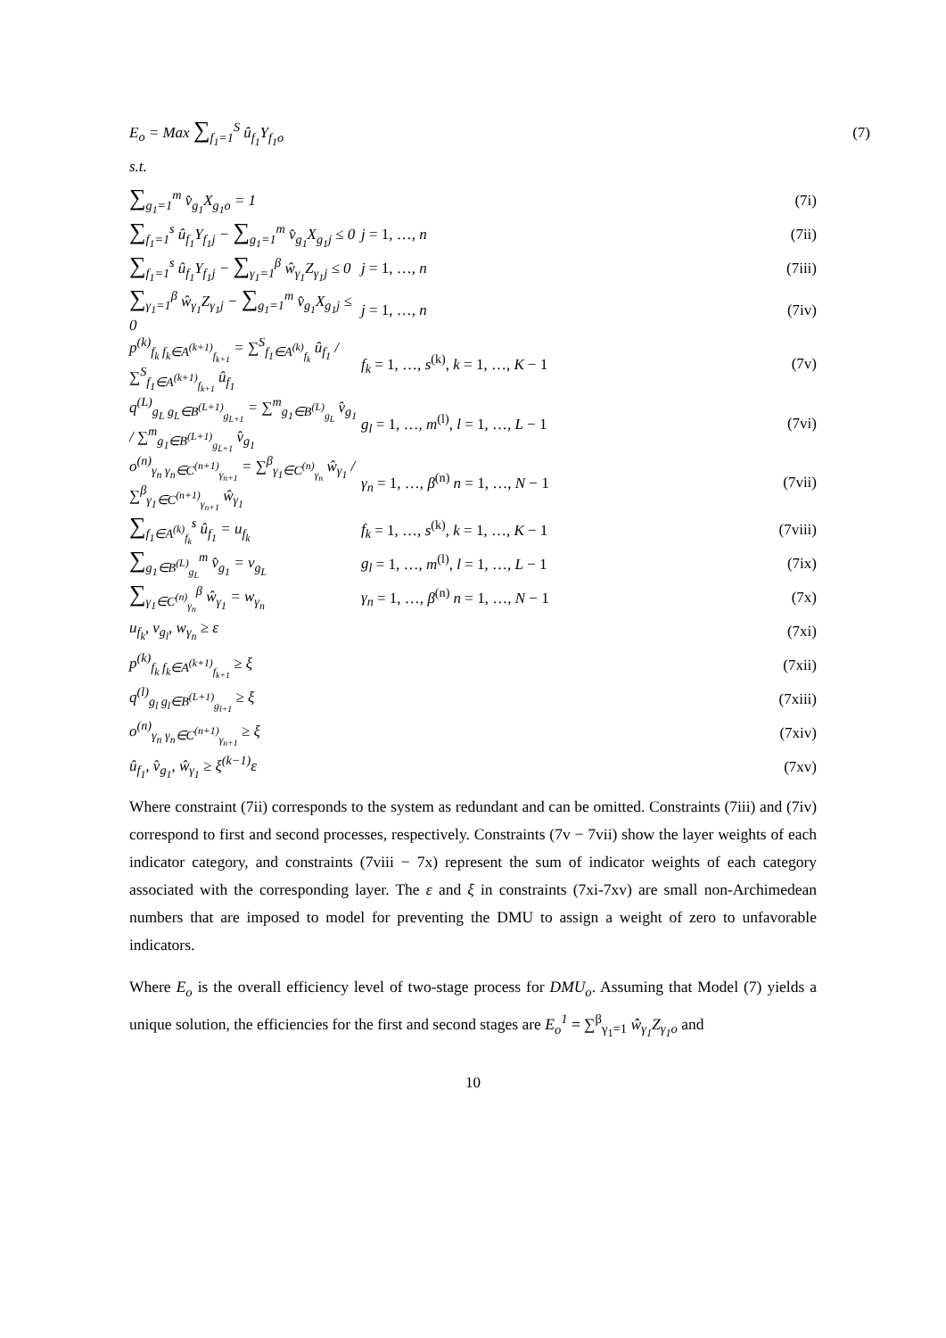E<sub>o</sub> = Max ∑<sub>f<sub>1</sub>=1</sub><sup>S</sup> û<sub>f<sub>1</sub></sub>Y<sub>f<sub>1</sub>o</sub> (7)
s.t.
∑<sub>g<sub>1</sub>=1</sub><sup>m</sup> v̂<sub>g<sub>1</sub></sub>X<sub>g<sub>1</sub>o</sub> = 1 (7i)
∑<sub>f<sub>1</sub>=1</sub><sup>s</sup> û<sub>f<sub>1</sub></sub>Y<sub>f<sub>1</sub>j</sub> − ∑<sub>g<sub>1</sub>=1</sub><sup>m</sup> v̂<sub>g<sub>1</sub></sub>X<sub>g<sub>1</sub>j</sub> ≤ 0 j = 1, …, n (7ii)
∑<sub>f<sub>1</sub>=1</sub><sup>s</sup> û<sub>f<sub>1</sub></sub>Y<sub>f<sub>1</sub>j</sub> − ∑<sub>γ<sub>1</sub>=1</sub><sup>β</sup> ŵ<sub>γ<sub>1</sub></sub>Z<sub>γ<sub>1</sub>j</sub> ≤ 0 j = 1, …, n (7iii)
∑<sub>γ<sub>1</sub>=1</sub><sup>β</sup> ŵ<sub>γ<sub>1</sub></sub>Z<sub>γ<sub>1</sub>j</sub> − ∑<sub>g<sub>1</sub>=1</sub><sup>m</sup> v̂<sub>g<sub>1</sub></sub>X<sub>g<sub>1</sub>j</sub> ≤ 0 j = 1, …, n (7iv)
p<sup>(k)</sup><sub>f<sub>k</sub> f<sub>k</sub>∈A<sup>(k+1)</sup><sub>f<sub>k+1</sub></sub></sub> = ∑<sup>S</sup><sub>f<sub>1</sub>∈A<sup>(k)</sup><sub>f<sub>k</sub></sub></sub> û<sub>f<sub>1</sub></sub> / ∑<sup>S</sup><sub>f<sub>1</sub>∈A<sup>(k+1)</sup><sub>f<sub>k+1</sub></sub></sub> û<sub>f<sub>1</sub></sub> f<sub>k</sub> = 1, …, s<sup>(k)</sup>, k = 1, …, K − 1 (7v)
q<sup>(L)</sup><sub>g<sub>L</sub> g<sub>L</sub>∈B<sup>(L+1)</sup><sub>g<sub>L+1</sub></sub></sub> = ∑<sup>m</sup><sub>g<sub>1</sub>∈B<sup>(L)</sup><sub>g<sub>L</sub></sub></sub> v̂<sub>g<sub>1</sub></sub> / ∑<sup>m</sup><sub>g<sub>1</sub>∈B<sup>(L+1)</sup><sub>g<sub>L+1</sub></sub></sub> v̂<sub>g<sub>1</sub></sub> g<sub>l</sub> = 1, …, m<sup>(l)</sup>, l = 1, …, L − 1 (7vi)
o<sup>(n)</sup><sub>γ<sub>n</sub> γ<sub>n</sub>∈C<sup>(n+1)</sup><sub>γ<sub>n+1</sub></sub></sub> = ∑<sup>β</sup><sub>γ<sub>1</sub>∈C<sup>(n)</sup><sub>γ<sub>n</sub></sub></sub> ŵ<sub>γ<sub>1</sub></sub> / ∑<sup>β</sup><sub>γ<sub>1</sub>∈C<sup>(n+1)</sup><sub>γ<sub>n+1</sub></sub></sub> ŵ<sub>γ<sub>1</sub></sub> γ<sub>n</sub> = 1, …, β<sup>(n)</sup> n = 1, …, N − 1 (7vii)
∑<sub>f<sub>1</sub>∈A<sup>(k)</sup><sub>f<sub>k</sub></sub></sub><sup>s</sup> û<sub>f<sub>1</sub></sub> = u<sub>f<sub>k</sub></sub> f<sub>k</sub> = 1, …, s<sup>(k)</sup>, k = 1, …, K − 1 (7viii)
∑<sub>g<sub>1</sub>∈B<sup>(L)</sup><sub>g<sub>L</sub></sub></sub><sup>m</sup> v̂<sub>g<sub>1</sub></sub> = v<sub>g<sub>L</sub></sub> g<sub>l</sub> = 1, …, m<sup>(l)</sup>, l = 1, …, L − 1 (7ix)
∑<sub>γ<sub>1</sub>∈C<sup>(n)</sup><sub>γ<sub>n</sub></sub></sub><sup>β</sup> ŵ<sub>γ<sub>1</sub></sub> = w<sub>γ<sub>n</sub></sub> γ<sub>n</sub> = 1, …, β<sup>(n)</sup> n = 1, …, N − 1 (7x)
u<sub>f<sub>k</sub></sub>, v<sub>g<sub>l</sub></sub>, w<sub>γ<sub>n</sub></sub> ≥ ε (7xi)
p<sup>(k)</sup><sub>f<sub>k</sub> f<sub>k</sub>∈A<sup>(k+1)</sup><sub>f<sub>k+1</sub></sub></sub> ≥ ξ (7xii)
q<sup>(l)</sup><sub>g<sub>l</sub> g<sub>l</sub>∈B<sup>(L+1)</sup><sub>g<sub>l+1</sub></sub></sub> ≥ ξ (7xiii)
o<sup>(n)</sup><sub>γ<sub>n</sub> γ<sub>n</sub>∈C<sup>(n+1)</sup><sub>γ<sub>n+1</sub></sub></sub> ≥ ξ (7xiv)
û<sub>f<sub>1</sub></sub>, v̂<sub>g<sub>1</sub></sub>, ŵ<sub>γ<sub>1</sub></sub> ≥ ξ<sup>(k−1)</sup>ε (7xv)
Where constraint (7ii) corresponds to the system as redundant and can be omitted. Constraints (7iii) and (7iv) correspond to first and second processes, respectively. Constraints (7v − 7vii) show the layer weights of each indicator category, and constraints (7viii − 7x) represent the sum of indicator weights of each category associated with the corresponding layer. The ε and ξ in constraints (7xi-7xv) are small non-Archimedean numbers that are imposed to model for preventing the DMU to assign a weight of zero to unfavorable indicators.
Where E<sub>o</sub> is the overall efficiency level of two-stage process for DMU<sub>o</sub>. Assuming that Model (7) yields a unique solution, the efficiencies for the first and second stages are E<sub>o</sub><sup>1</sup> = ∑<sup>β</sup><sub>γ<sub>1</sub>=1</sub> ŵ<sub>γ<sub>1</sub></sub>Z<sub>γ<sub>1</sub>o</sub> and
10